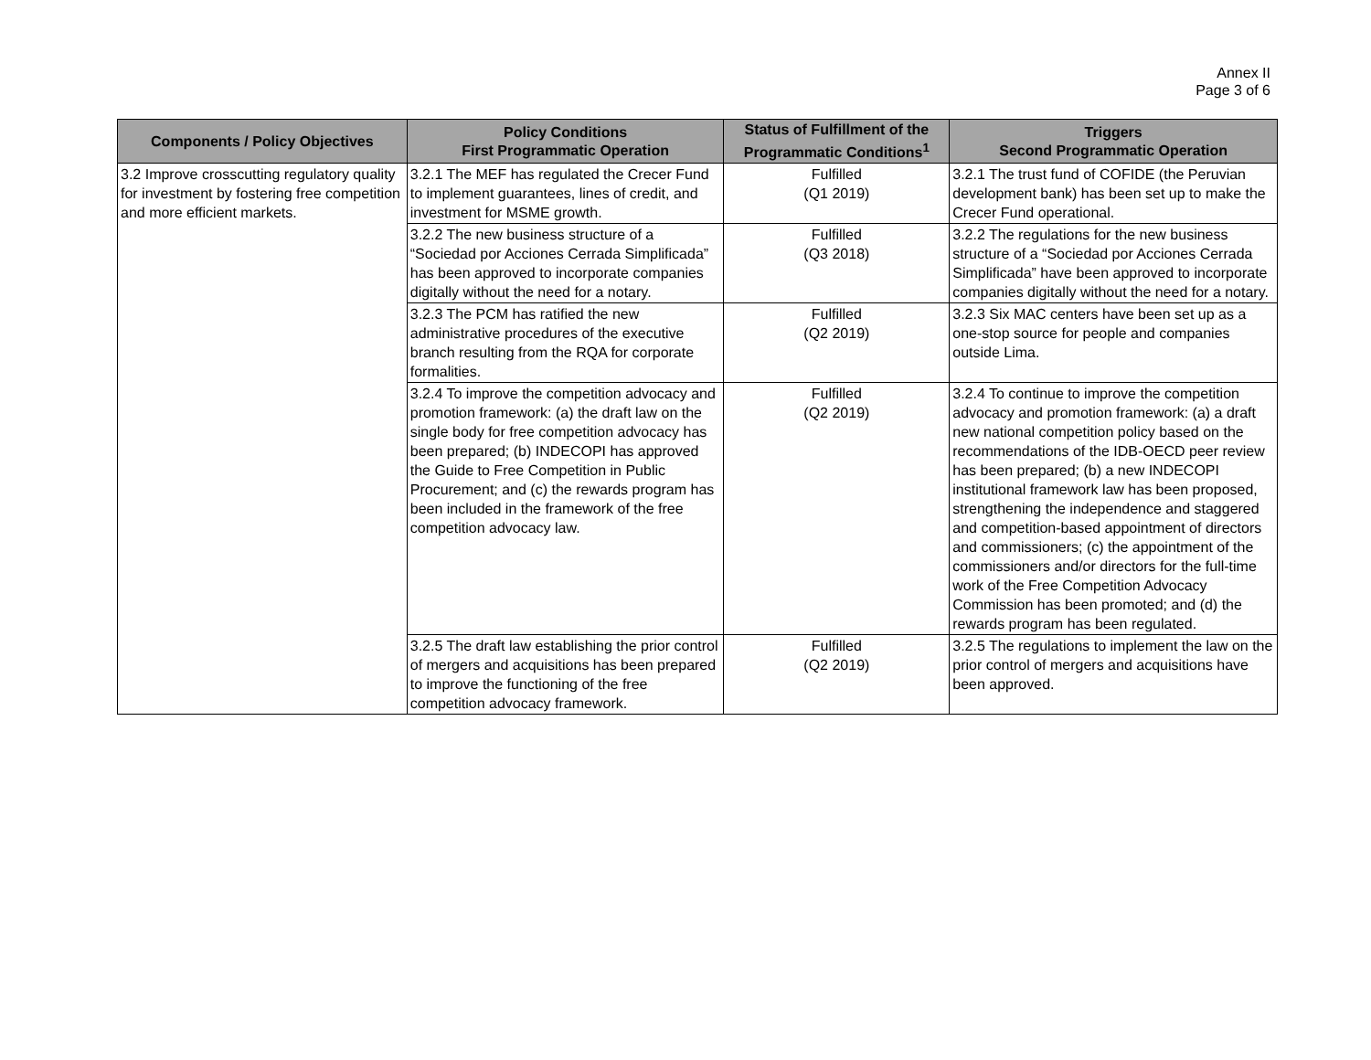Annex II
Page 3 of 6
| Components / Policy Objectives | Policy Conditions First Programmatic Operation | Status of Fulfillment of the Programmatic Conditions<sup>1</sup> | Triggers Second Programmatic Operation |
| --- | --- | --- | --- |
| 3.2 Improve crosscutting regulatory quality for investment by fostering free competition and more efficient markets. | 3.2.1 The MEF has regulated the Crecer Fund to implement guarantees, lines of credit, and investment for MSME growth. | Fulfilled (Q1 2019) | 3.2.1 The trust fund of COFIDE (the Peruvian development bank) has been set up to make the Crecer Fund operational. |
| | 3.2.2 The new business structure of a “Sociedad por Acciones Cerrada Simplificada” has been approved to incorporate companies digitally without the need for a notary. | Fulfilled (Q3 2018) | 3.2.2 The regulations for the new business structure of a “Sociedad por Acciones Cerrada Simplificada” have been approved to incorporate companies digitally without the need for a notary. |
| | 3.2.3 The PCM has ratified the new administrative procedures of the executive branch resulting from the RQA for corporate formalities. | Fulfilled (Q2 2019) | 3.2.3 Six MAC centers have been set up as a one-stop source for people and companies outside Lima. |
| | 3.2.4 To improve the competition advocacy and promotion framework: (a) the draft law on the single body for free competition advocacy has been prepared; (b) INDECOPI has approved the Guide to Free Competition in Public Procurement; and (c) the rewards program has been included in the framework of the free competition advocacy law. | Fulfilled (Q2 2019) | 3.2.4 To continue to improve the competition advocacy and promotion framework: (a) a draft new national competition policy based on the recommendations of the IDB-OECD peer review has been prepared; (b) a new INDECOPI institutional framework law has been proposed, strengthening the independence and staggered and competition-based appointment of directors and commissioners; (c) the appointment of the commissioners and/or directors for the full-time work of the Free Competition Advocacy Commission has been promoted; and (d) the rewards program has been regulated. |
| | 3.2.5 The draft law establishing the prior control of mergers and acquisitions has been prepared to improve the functioning of the free competition advocacy framework. | Fulfilled (Q2 2019) | 3.2.5 The regulations to implement the law on the prior control of mergers and acquisitions have been approved. |